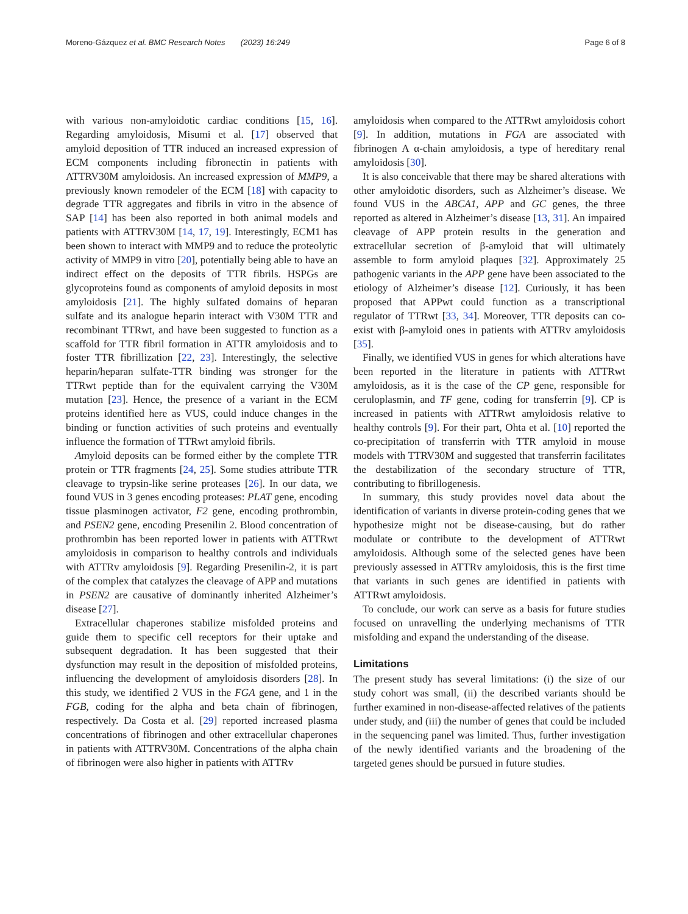Moreno-Gázquez et al. BMC Research Notes (2023) 16:249 Page 6 of 8
with various non-amyloidotic cardiac conditions [15, 16]. Regarding amyloidosis, Misumi et al. [17] observed that amyloid deposition of TTR induced an increased expression of ECM components including fibronectin in patients with ATTRV30M amyloidosis. An increased expression of MMP9, a previously known remodeler of the ECM [18] with capacity to degrade TTR aggregates and fibrils in vitro in the absence of SAP [14] has been also reported in both animal models and patients with ATTRV30M [14, 17, 19]. Interestingly, ECM1 has been shown to interact with MMP9 and to reduce the proteolytic activity of MMP9 in vitro [20], potentially being able to have an indirect effect on the deposits of TTR fibrils. HSPGs are glycoproteins found as components of amyloid deposits in most amyloidosis [21]. The highly sulfated domains of heparan sulfate and its analogue heparin interact with V30M TTR and recombinant TTRwt, and have been suggested to function as a scaffold for TTR fibril formation in ATTR amyloidosis and to foster TTR fibrillization [22, 23]. Interestingly, the selective heparin/heparan sulfate-TTR binding was stronger for the TTRwt peptide than for the equivalent carrying the V30M mutation [23]. Hence, the presence of a variant in the ECM proteins identified here as VUS, could induce changes in the binding or function activities of such proteins and eventually influence the formation of TTRwt amyloid fibrils.
Amyloid deposits can be formed either by the complete TTR protein or TTR fragments [24, 25]. Some studies attribute TTR cleavage to trypsin-like serine proteases [26]. In our data, we found VUS in 3 genes encoding proteases: PLAT gene, encoding tissue plasminogen activator, F2 gene, encoding prothrombin, and PSEN2 gene, encoding Presenilin 2. Blood concentration of prothrombin has been reported lower in patients with ATTRwt amyloidosis in comparison to healthy controls and individuals with ATTRv amyloidosis [9]. Regarding Presenilin-2, it is part of the complex that catalyzes the cleavage of APP and mutations in PSEN2 are causative of dominantly inherited Alzheimer’s disease [27].
Extracellular chaperones stabilize misfolded proteins and guide them to specific cell receptors for their uptake and subsequent degradation. It has been suggested that their dysfunction may result in the deposition of misfolded proteins, influencing the development of amyloidosis disorders [28]. In this study, we identified 2 VUS in the FGA gene, and 1 in the FGB, coding for the alpha and beta chain of fibrinogen, respectively. Da Costa et al. [29] reported increased plasma concentrations of fibrinogen and other extracellular chaperones in patients with ATTRV30M. Concentrations of the alpha chain of fibrinogen were also higher in patients with ATTRv
amyloidosis when compared to the ATTRwt amyloidosis cohort [9]. In addition, mutations in FGA are associated with fibrinogen A α-chain amyloidosis, a type of hereditary renal amyloidosis [30].
It is also conceivable that there may be shared alterations with other amyloidotic disorders, such as Alzheimer’s disease. We found VUS in the ABCA1, APP and GC genes, the three reported as altered in Alzheimer’s disease [13, 31]. An impaired cleavage of APP protein results in the generation and extracellular secretion of β-amyloid that will ultimately assemble to form amyloid plaques [32]. Approximately 25 pathogenic variants in the APP gene have been associated to the etiology of Alzheimer’s disease [12]. Curiously, it has been proposed that APPwt could function as a transcriptional regulator of TTRwt [33, 34]. Moreover, TTR deposits can co-exist with β-amyloid ones in patients with ATTRv amyloidosis [35].
Finally, we identified VUS in genes for which alterations have been reported in the literature in patients with ATTRwt amyloidosis, as it is the case of the CP gene, responsible for ceruloplasmin, and TF gene, coding for transferrin [9]. CP is increased in patients with ATTRwt amyloidosis relative to healthy controls [9]. For their part, Ohta et al. [10] reported the co-precipitation of transferrin with TTR amyloid in mouse models with TTRV30M and suggested that transferrin facilitates the destabilization of the secondary structure of TTR, contributing to fibrillogenesis.
In summary, this study provides novel data about the identification of variants in diverse protein-coding genes that we hypothesize might not be disease-causing, but do rather modulate or contribute to the development of ATTRwt amyloidosis. Although some of the selected genes have been previously assessed in ATTRv amyloidosis, this is the first time that variants in such genes are identified in patients with ATTRwt amyloidosis.
To conclude, our work can serve as a basis for future studies focused on unravelling the underlying mechanisms of TTR misfolding and expand the understanding of the disease.
Limitations
The present study has several limitations: (i) the size of our study cohort was small, (ii) the described variants should be further examined in non-disease-affected relatives of the patients under study, and (iii) the number of genes that could be included in the sequencing panel was limited. Thus, further investigation of the newly identified variants and the broadening of the targeted genes should be pursued in future studies.